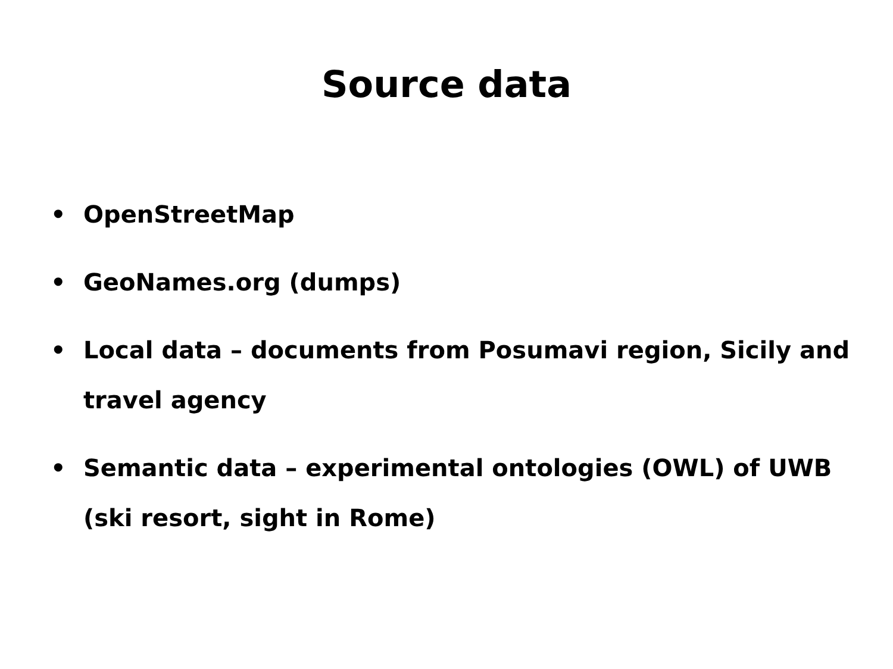Source data
• OpenStreetMap
• GeoNames.org (dumps)
• Local data – documents from Posumavi region, Sicily and travel agency
• Semantic data – experimental ontologies (OWL) of UWB (ski resort, sight in Rome)